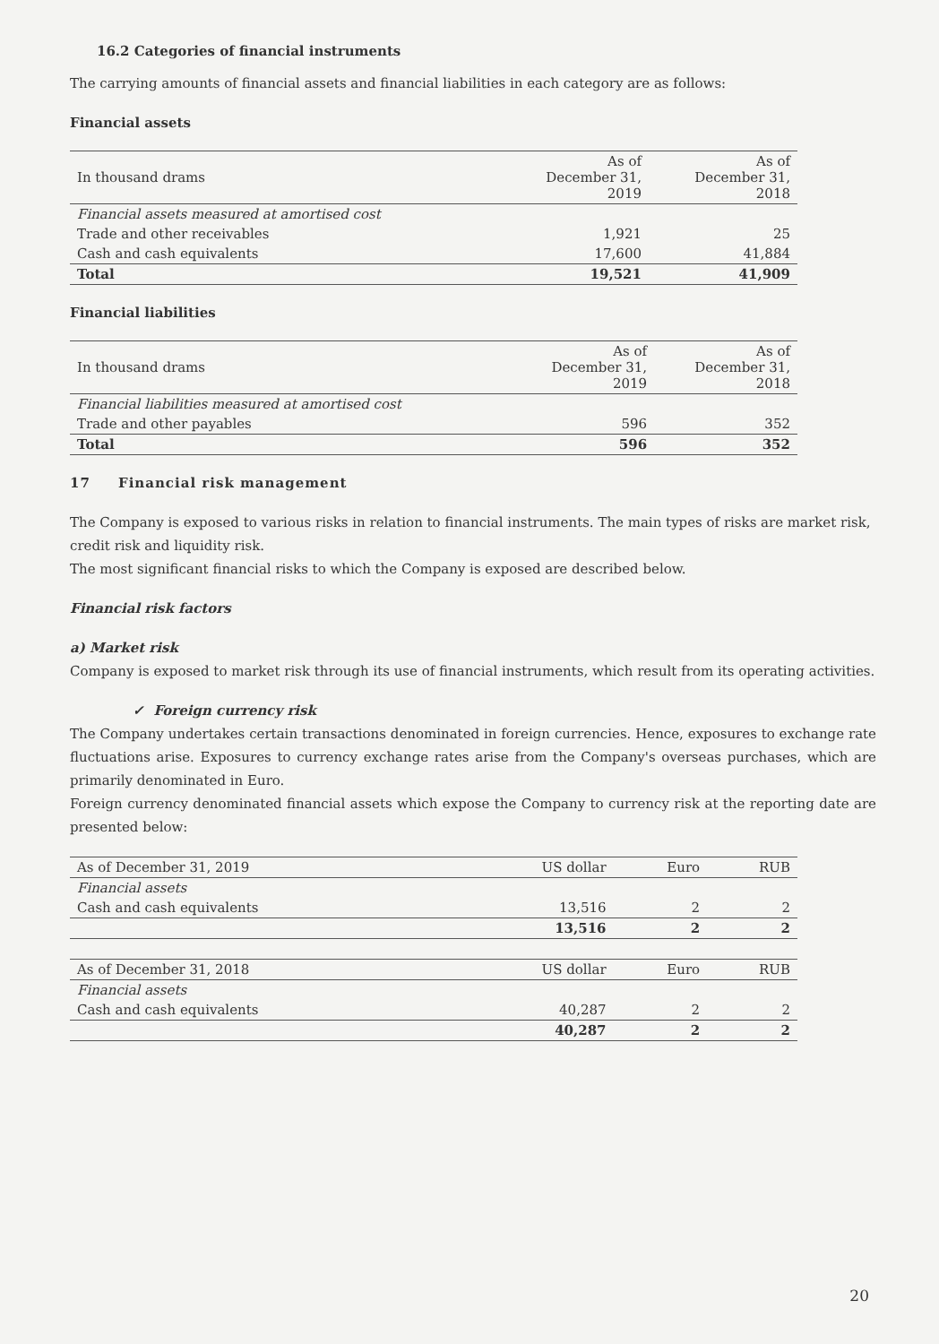16.2 Categories of financial instruments
The carrying amounts of financial assets and financial liabilities in each category are as follows:
Financial assets
| In thousand drams | As of December 31, 2019 | As of December 31, 2018 |
| Financial assets measured at amortised cost | | |
| Trade and other receivables | 1,921 | 25 |
| Cash and cash equivalents | 17,600 | 41,884 |
| Total | 19,521 | 41,909 |
Financial liabilities
| In thousand drams | As of December 31, 2019 | As of December 31, 2018 |
| Financial liabilities measured at amortised cost | | |
| Trade and other payables | 596 | 352 |
| Total | 596 | 352 |
17 Financial risk management
The Company is exposed to various risks in relation to financial instruments. The main types of risks are market risk, credit risk and liquidity risk.
The most significant financial risks to which the Company is exposed are described below.
Financial risk factors
a) Market risk
Company is exposed to market risk through its use of financial instruments, which result from its operating activities.
✓ Foreign currency risk
The Company undertakes certain transactions denominated in foreign currencies. Hence, exposures to exchange rate fluctuations arise. Exposures to currency exchange rates arise from the Company's overseas purchases, which are primarily denominated in Euro.
Foreign currency denominated financial assets which expose the Company to currency risk at the reporting date are presented below:
| As of December 31, 2019 | US dollar | Euro | RUB |
| Financial assets | | | |
| Cash and cash equivalents | 13,516 | 2 | 2 |
| | 13,516 | 2 | 2 |
| As of December 31, 2018 | US dollar | Euro | RUB |
| Financial assets | | | |
| Cash and cash equivalents | 40,287 | 2 | 2 |
| | 40,287 | 2 | 2 |
20